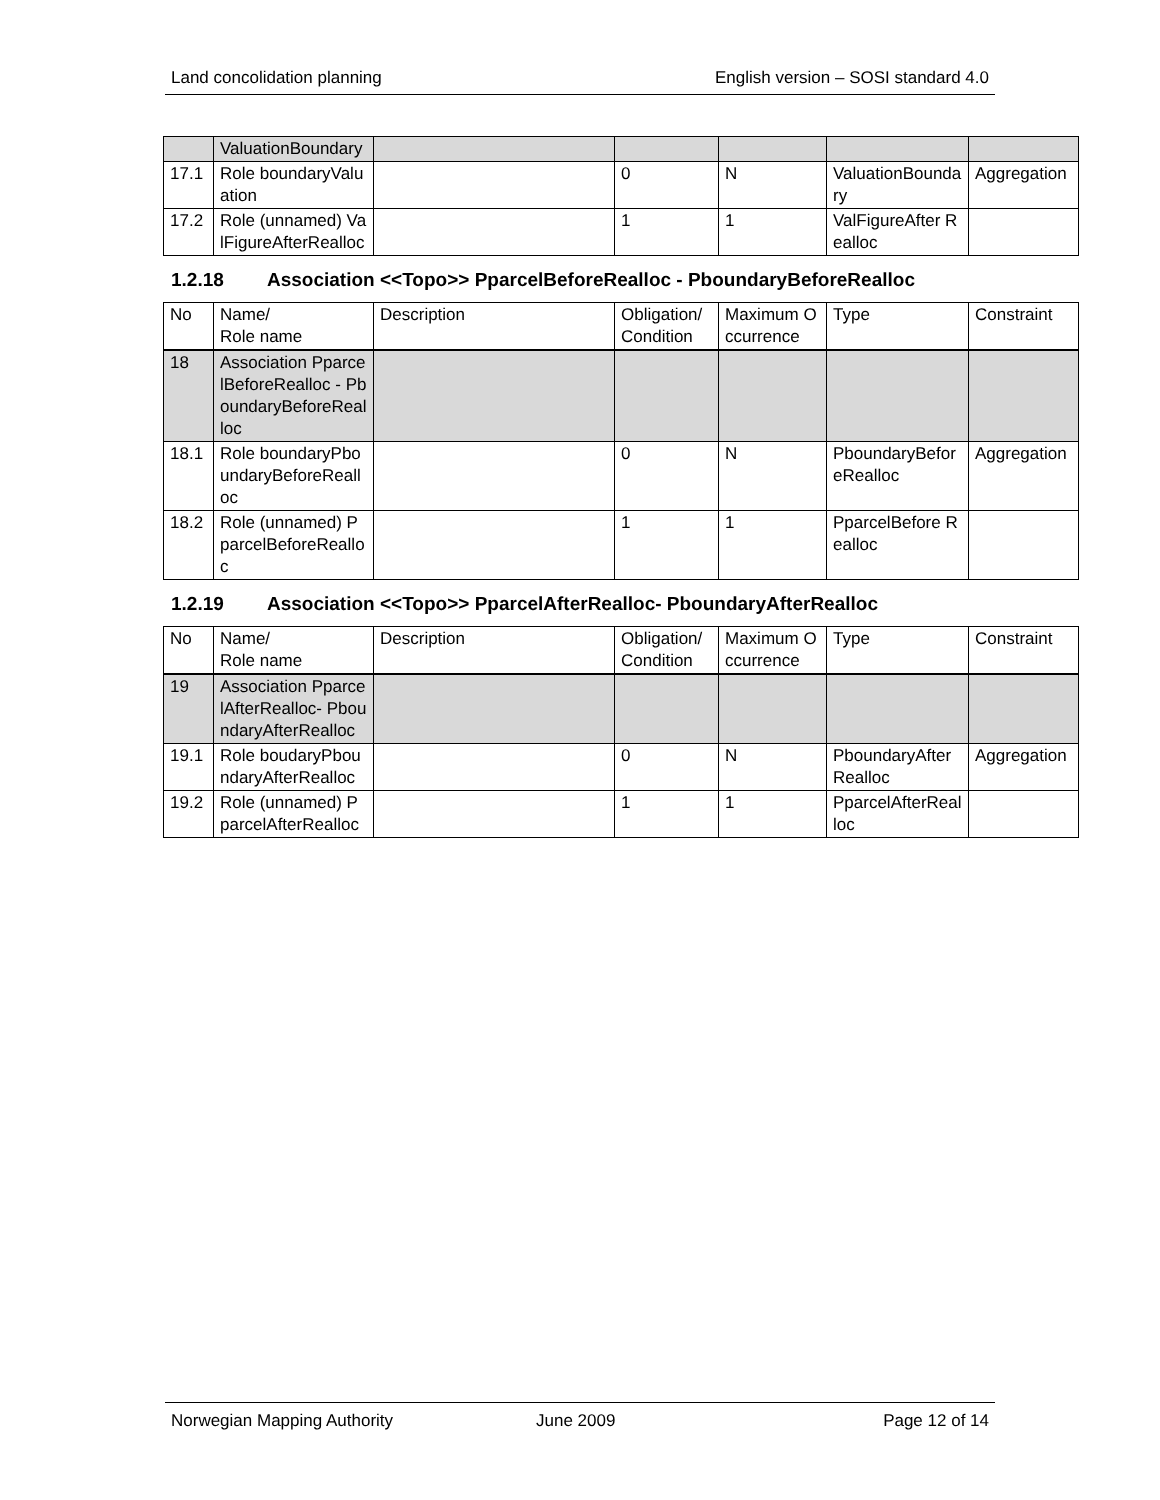Land concolidation planning English version – SOSI standard 4.0
| | ValuationBoundary | | | | | |
| 17.1 | Role boundaryValuation | | 0 | N | ValuationBoundary | Aggregation |
| 17.2 | Role (unnamed) ValFigureAfterRealloc | | 1 | 1 | ValFigureAfter Realloc | |
1.2.18 Association <<Topo>> PparcelBeforeRealloc - PboundaryBeforeRealloc
| No | Name/ Role name | Description | Obligation/ Condition | Maximum Occurrence | Type | Constraint |
| --- | --- | --- | --- | --- | --- | --- |
| 18 | Association PparcelBeforeRealloc - PboundaryBeforeRealloc | | | | | |
| 18.1 | Role boundaryPboundaryBeforeRealloc | | 0 | N | PboundaryBeforeRealloc | Aggregation |
| 18.2 | Role (unnamed) PparcelBeforeRealloc | | 1 | 1 | PparcelBefore Realloc | |
1.2.19 Association <<Topo>> PparcelAfterRealloc- PboundaryAfterRealloc
| No | Name/ Role name | Description | Obligation/ Condition | Maximum Occurrence | Type | Constraint |
| --- | --- | --- | --- | --- | --- | --- |
| 19 | Association PparcelAfterRealloc- PboundaryAfterRealloc | | | | | |
| 19.1 | Role boudaryPboundaryAfterRealloc | | 0 | N | PboundaryAfterRealloc | Aggregation |
| 19.2 | Role (unnamed) PparcelAfterRealloc | | 1 | 1 | PparcelAfterRealloc | |
Norwegian Mapping Authority June 2009 Page 12 of 14